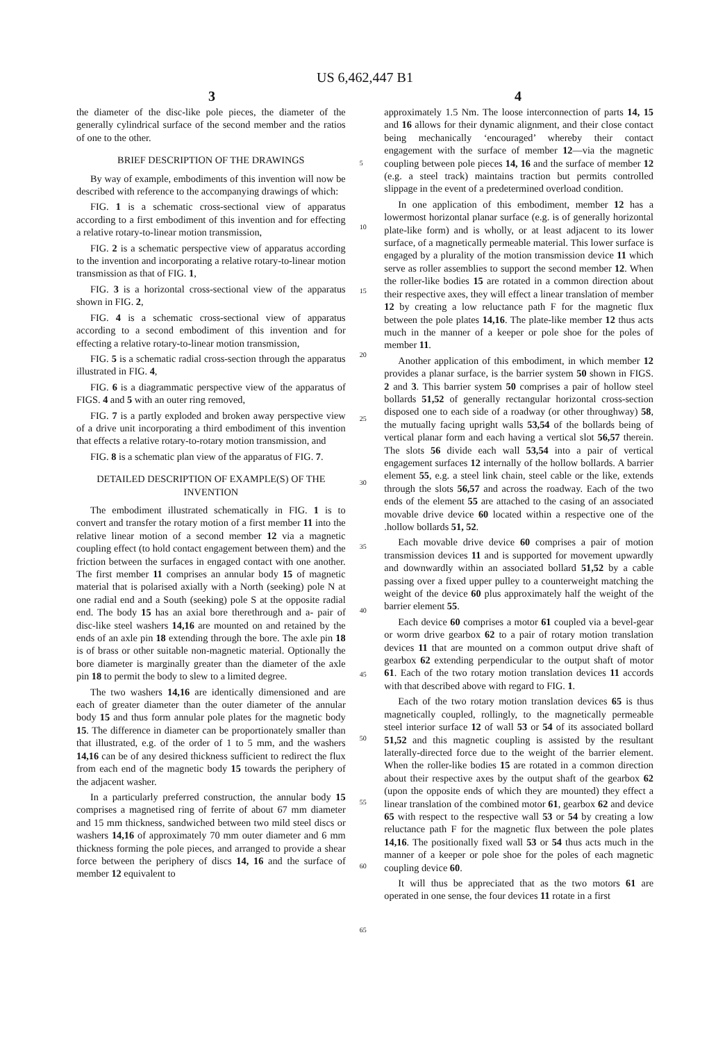US 6,462,447 B1
3 4
the diameter of the disc-like pole pieces, the diameter of the generally cylindrical surface of the second member and the ratios of one to the other.
BRIEF DESCRIPTION OF THE DRAWINGS
By way of example, embodiments of this invention will now be described with reference to the accompanying drawings of which:
FIG. 1 is a schematic cross-sectional view of apparatus according to a first embodiment of this invention and for effecting a relative rotary-to-linear motion transmission,
FIG. 2 is a schematic perspective view of apparatus according to the invention and incorporating a relative rotary-to-linear motion transmission as that of FIG. 1,
FIG. 3 is a horizontal cross-sectional view of the apparatus shown in FIG. 2,
FIG. 4 is a schematic cross-sectional view of apparatus according to a second embodiment of this invention and for effecting a relative rotary-to-linear motion transmission,
FIG. 5 is a schematic radial cross-section through the apparatus illustrated in FIG. 4,
FIG. 6 is a diagrammatic perspective view of the apparatus of FIGS. 4 and 5 with an outer ring removed,
FIG. 7 is a partly exploded and broken away perspective view of a drive unit incorporating a third embodiment of this invention that effects a relative rotary-to-rotary motion transmission, and
FIG. 8 is a schematic plan view of the apparatus of FIG. 7.
DETAILED DESCRIPTION OF EXAMPLE(S) OF THE INVENTION
The embodiment illustrated schematically in FIG. 1 is to convert and transfer the rotary motion of a first member 11 into the relative linear motion of a second member 12 via a magnetic coupling effect (to hold contact engagement between them) and the friction between the surfaces in engaged contact with one another. The first member 11 comprises an annular body 15 of magnetic material that is polarised axially with a North (seeking) pole N at one radial end and a South (seeking) pole S at the opposite radial end. The body 15 has an axial bore therethrough and a- pair of disc-like steel washers 14,16 are mounted on and retained by the ends of an axle pin 18 extending through the bore. The axle pin 18 is of brass or other suitable non-magnetic material. Optionally the bore diameter is marginally greater than the diameter of the axle pin 18 to permit the body to slew to a limited degree.
The two washers 14,16 are identically dimensioned and are each of greater diameter than the outer diameter of the annular body 15 and thus form annular pole plates for the magnetic body 15. The difference in diameter can be proportionately smaller than that illustrated, e.g. of the order of 1 to 5 mm, and the washers 14,16 can be of any desired thickness sufficient to redirect the flux from each end of the magnetic body 15 towards the periphery of the adjacent washer.
In a particularly preferred construction, the annular body 15 comprises a magnetised ring of ferrite of about 67 mm diameter and 15 mm thickness, sandwiched between two mild steel discs or washers 14,16 of approximately 70 mm outer diameter and 6 mm thickness forming the pole pieces, and arranged to provide a shear force between the periphery of discs 14, 16 and the surface of member 12 equivalent to
5
10
15
20
25
30
35
40
45
50
55
60
65
approximately 1.5 Nm. The loose interconnection of parts 14, 15 and 16 allows for their dynamic alignment, and their close contact being mechanically ‘encouraged’ whereby their contact engagement with the surface of member 12—via the magnetic coupling between pole pieces 14, 16 and the surface of member 12 (e.g. a steel track) maintains traction but permits controlled slippage in the event of a predetermined overload condition.
In one application of this embodiment, member 12 has a lowermost horizontal planar surface (e.g. is of generally horizontal plate-like form) and is wholly, or at least adjacent to its lower surface, of a magnetically permeable material. This lower surface is engaged by a plurality of the motion transmission device 11 which serve as roller assemblies to support the second member 12. When the roller-like bodies 15 are rotated in a common direction about their respective axes, they will effect a linear translation of member 12 by creating a low reluctance path F for the magnetic flux between the pole plates 14,16. The plate-like member 12 thus acts much in the manner of a keeper or pole shoe for the poles of member 11.
Another application of this embodiment, in which member 12 provides a planar surface, is the barrier system 50 shown in FIGS. 2 and 3. This barrier system 50 comprises a pair of hollow steel bollards 51,52 of generally rectangular horizontal cross-section disposed one to each side of a roadway (or other throughway) 58, the mutually facing upright walls 53,54 of the bollards being of vertical planar form and each having a vertical slot 56,57 therein. The slots 56 divide each wall 53,54 into a pair of vertical engagement surfaces 12 internally of the hollow bollards. A barrier element 55, e.g. a steel link chain, steel cable or the like, extends through the slots 56,57 and across the roadway. Each of the two ends of the element 55 are attached to the casing of an associated movable drive device 60 located within a respective one of the .hollow bollards 51, 52.
Each movable drive device 60 comprises a pair of motion transmission devices 11 and is supported for movement upwardly and downwardly within an associated bollard 51,52 by a cable passing over a fixed upper pulley to a counterweight matching the weight of the device 60 plus approximately half the weight of the barrier element 55.
Each device 60 comprises a motor 61 coupled via a bevel-gear or worm drive gearbox 62 to a pair of rotary motion translation devices 11 that are mounted on a common output drive shaft of gearbox 62 extending perpendicular to the output shaft of motor 61. Each of the two rotary motion translation devices 11 accords with that described above with regard to FIG. 1.
Each of the two rotary motion translation devices 65 is thus magnetically coupled, rollingly, to the magnetically permeable steel interior surface 12 of wall 53 or 54 of its associated bollard 51,52 and this magnetic coupling is assisted by the resultant laterally-directed force due to the weight of the barrier element. When the roller-like bodies 15 are rotated in a common direction about their respective axes by the output shaft of the gearbox 62 (upon the opposite ends of which they are mounted) they effect a linear translation of the combined motor 61, gearbox 62 and device 65 with respect to the respective wall 53 or 54 by creating a low reluctance path F for the magnetic flux between the pole plates 14,16. The positionally fixed wall 53 or 54 thus acts much in the manner of a keeper or pole shoe for the poles of each magnetic coupling device 60.
It will thus be appreciated that as the two motors 61 are operated in one sense, the four devices 11 rotate in a first